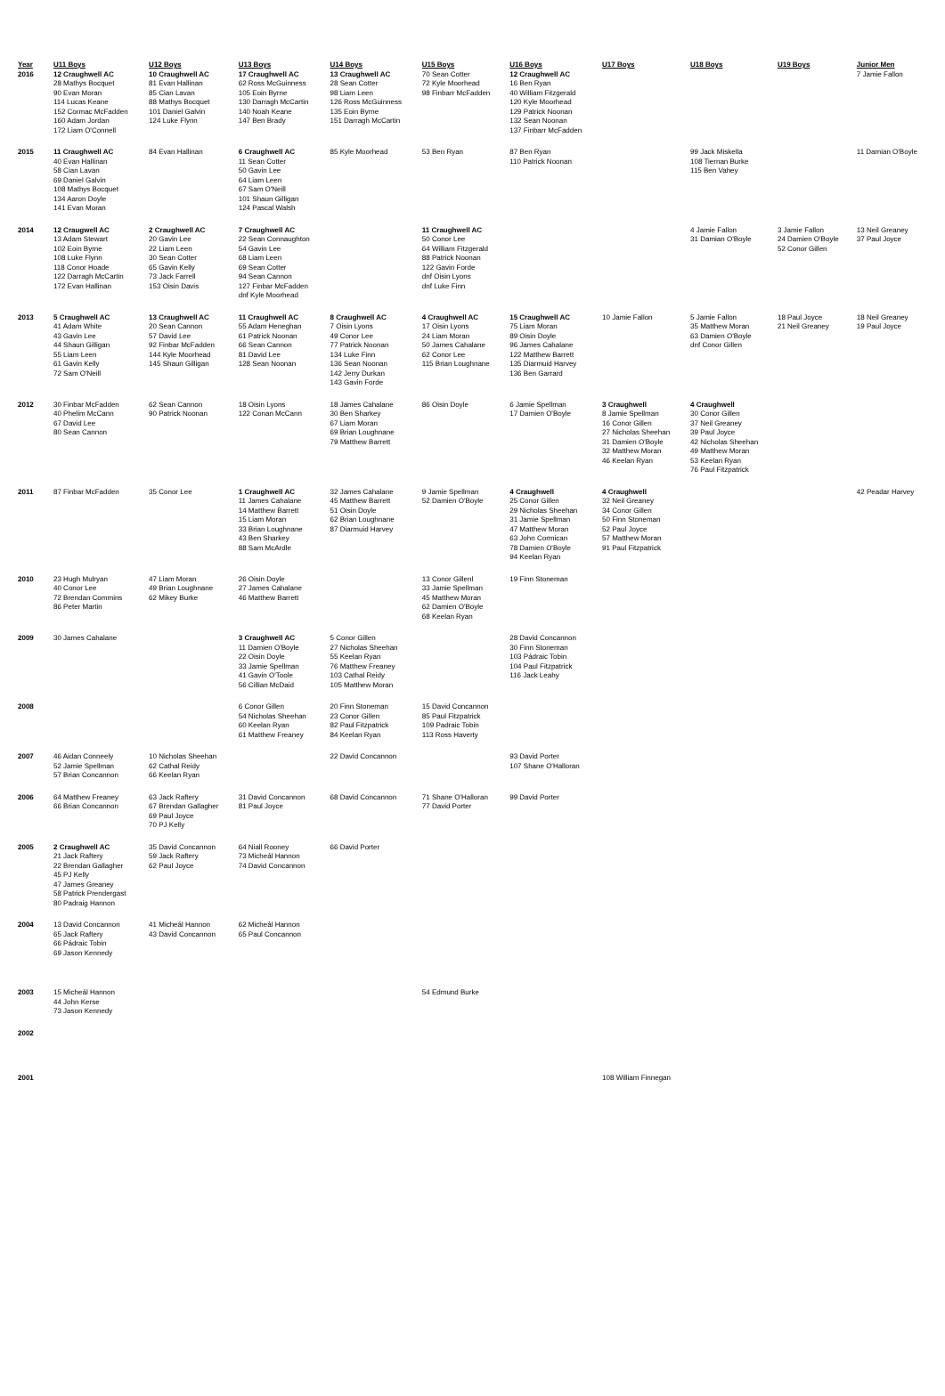| Year | U11 Boys | U12 Boys | U13 Boys | U14 Boys | U15 Boys | U16 Boys | U17 Boys | U18 Boys | U19 Boys | Junior Men |
| --- | --- | --- | --- | --- | --- | --- | --- | --- | --- | --- |
| 2016 | 12 Craughwell AC 28 Mathys Bocquet 90 Evan Moran 114 Lucas Keane 152 Cormac McFadden 160 Adam Jordan 172 Liam O'Connell | 10 Craughwell AC 81 Evan Hallinan 85 Cian Lavan 88 Mathys Bocquet 101 Daniel Galvin 124 Luke Flynn | 17 Craughwell AC 62 Ross McGuinness 105 Eoin Byrne 130 Darragh McCartin 140 Noah Keane 147 Ben Brady | 13 Craughwell AC 28 Sean Cotter 98 Liam Leen 126 Ross McGuinness 135 Eoin Byrne 151 Darragh McCartin | 70 Sean Cotter 72 Kyle Moorhead 98 Finbarr McFadden | 12 Craughwell AC 16 Ben Ryan 40 William Fitzgerald 120 Kyle Moorhead 129 Patrick Noonan 132 Sean Noonan 137 Finbarr McFadden | | | | 7 Jamie Fallon |
| 2015 | 11 Craughwell AC 40 Evan Hallinan 58 Cian Lavan 69 Daniel Galvin 108 Mathys Bocquet 134 Aaron Doyle 141 Evan Moran | 84 Evan Hallinan | 6 Craughwell AC 11 Sean Cotter 50 Gavin Lee 64 Liam Leen 67 Sam O'Neill 101 Shaun Gilligan 124 Pascal Walsh | 85 Kyle Moorhead | 53 Ben Ryan | 87 Ben Ryan 110 Patrick Noonan | | 99 Jack Miskella 108 Tiernan Burke 115 Ben Vahey | | 11 Damian O'Boyle |
| 2014 | 12 Craugwell AC 13 Adam Stewart 102 Eoin Byrne 108 Luke Flynn 118 Conor Hoade 122 Darragh McCartin 172 Evan Hallinan | 2 Craughwell AC 20 Gavin Lee 22 Liam Leen 30 Sean Cotter 65 Gavin Kelly 73 Jack Farrell 153 Oisin Davis | 7 Craughwell AC 22 Sean Connaughton 54 Gavin Lee 68 Liam Leen 69 Sean Cotter 94 Sean Cannon 127 Finbar McFadden dnf Kyle Moorhead | | 11 Craughwell AC 50 Conor Lee 64 William Fitzgerald 88 Patrick Noonan 122 Gavin Forde dnf Oisin Lyons dnf Luke Finn | | | 4 Jamie Fallon 31 Damian O'Boyle | 3 Jamie Fallon 24 Damien O'Boyle 52 Conor Gillen | 13 Neil Greaney 37 Paul Joyce |
| 2013 | 5 Craughwell AC 41 Adam White 43 Gavin Lee 44 Shaun Gilligan 55 Liam Leen 61 Gavin Kelly 72 Sam O'Neill | 13 Craughwell AC 20 Sean Cannon 57 David Lee 92 Finbar McFadden 144 Kyle Moorhead 145 Shaun Gilligan | 11 Craughwell AC 55 Adam Heneghan 61 Patrick Noonan 66 Sean Cannon 81 David Lee 128 Sean Noonan | 8 Craughwell AC 7 Oisin Lyons 49 Conor Lee 77 Patrick Noonan 134 Luke Finn 136 Sean Noonan 142 Jerry Durkan 143 Gavin Forde | 4 Craughwell AC 17 Oisin Lyons 24 Liam Moran 50 James Cahalane 62 Conor Lee 115 Brian Loughnane | 15 Craughwell AC 75 Liam Moran 89 Oisin Doyle 96 James Cahalane 122 Matthew Barrett 135 Diarmuid Harvey 136 Ben Garrard | 10 Jamie Fallon | 5 Jamie Fallon 35 Matthew Moran 63 Damien O'Boyle dnf Conor Gillen | 18 Paul Joyce 21 Neil Greaney | 18 Neil Greaney 19 Paul Joyce |
| 2012 | 30 Finbar McFadden 40 Phelim McCann 67 David Lee 80 Sean Cannon | 62 Sean Cannon 90 Patrick Noonan | 18 Oisin Lyons 122 Conan McCann | 18 James Cahalane 30 Ben Sharkey 67 Liam Moran 69 Brian Loughnane 79 Matthew Barrett | 86 Oisin Doyle | 6 Jamie Spellman 17 Damien O'Boyle | 3 Craughwell 8 Jamie Spellman 16 Conor Gillen 27 Nicholas Sheehan 31 Damien O'Boyle 32 Matthew Moran 46 Keelan Ryan | 4 Craughwell 30 Conor Gillen 37 Neil Greaney 39 Paul Joyce 42 Nicholas Sheehan 49 Matthew Moran 53 Keelan Ryan 76 Paul Fitzpatrick | | |
| 2011 | 87 Finbar McFadden | 35 Conor Lee | 1 Craughwell AC 11 James Cahalane 14 Matthew Barrett 15 Liam Moran 33 Brian Loughnane 43 Ben Sharkey 88 Sam McArdle | 32 James Cahalane 45 Matthew Barrett 51 Oisin Doyle 62 Brian Loughnane 87 Diarmuid Harvey | 9 Jamie Spellman 52 Damien O'Boyle | 4 Craughwell 25 Conor Gillen 29 Nicholas Sheehan 31 Jamie Spellman 47 Matthew Moran 63 John Cormican 78 Damien O'Boyle 94 Keelan Ryan | 4 Craughwell 32 Neil Greaney 34 Conor Gillen 50 Finn Stoneman 52 Paul Joyce 57 Matthew Moran 91 Paul Fitzpatrick | | | 42 Peadar Harvey |
| 2010 | 23 Hugh Mulryan 40 Conor Lee 72 Brendan Commins 86 Peter Martin | 47 Liam Moran 49 Brian Loughnane 62 Mikey Burke | 26 Oisin Doyle 27 James Cahalane 46 Matthew Barrett | | 13 Conor Gillenl 33 Jamie Spellman 45 Matthew Moran 62 Damien O'Boyle 68 Keelan Ryan | 19 Finn Stoneman | | | | |
| 2009 | 30 James Cahalane | | 3 Craughwell AC 11 Damien O'Boyle 22 Oisin Doyle 33 Jamie Spellman 41 Gavin O'Toole 56 Cillian McDaid | 5 Conor Gillen 27 Nicholas Sheehan 55 Keelan Ryan 76 Matthew Freaney 103 Cathal Reidy 105 Matthew Moran | | 28 David Concannon 30 Finn Stoneman 103 Pádraic Tobin 104 Paul Fitzpatrick 116 Jack Leahy | | | | |
| 2008 | | | 6 Conor Gillen 54 Nicholas Sheehan 60 Keelan Ryan 61 Matthew Freaney | 20 Finn Stoneman 23 Conor Gillen 82 Paul Fitzpatrick 84 Keelan Ryan | 15 David Concannon 85 Paul Fitzpatrick 109 Padraic Tobin 113 Ross Haverty | | | | | |
| 2007 | 46 Aidan Conneely 52 Jamie Spellman 57 Brian Concannon | 10 Nicholas Sheehan 62 Cathal Reidy 66 Keelan Ryan | | 22 David Concannon | | 93 David Porter 107 Shane O'Halloran | | | | |
| 2006 | 64 Matthew Freaney 66 Brian Concannon | 63 Jack Raftery 67 Brendan Gallagher 69 Paul Joyce 70 PJ Kelly | 31 David Concannon 81 Paul Joyce | 68 David Concannon | 71 Shane O'Halloran 77 David Porter | 99 David Porter | | | | |
| 2005 | 2 Craughwell AC 21 Jack Raftery 22 Brendan Gallagher 45 PJ Kelly 47 James Greaney 58 Patrick Prendergast 80 Padraig Hannon | 35 David Concannon 59 Jack Raftery 62 Paul Joyce | 64 Niall Rooney 73 Micheál Hannon 74 David Concannon | 66 David Porter | | | | | | |
| 2004 | 13 David Concannon 65 Jack Raftery 66 Pádraic Tobin 69 Jason Kennedy | 41 Micheál Hannon 43 David Concannon | 62 Micheál Hannon 65 Paul Concannon | | | | | | | |
| 2003 | 15 Micheál Hannon 44 John Kerse 73 Jason Kennedy | | | | 54 Edmund Burke | | | | | |
| 2002 | | | | | | | | | | |
| 2001 | | | | | | | 108 William Finnegan | | | |